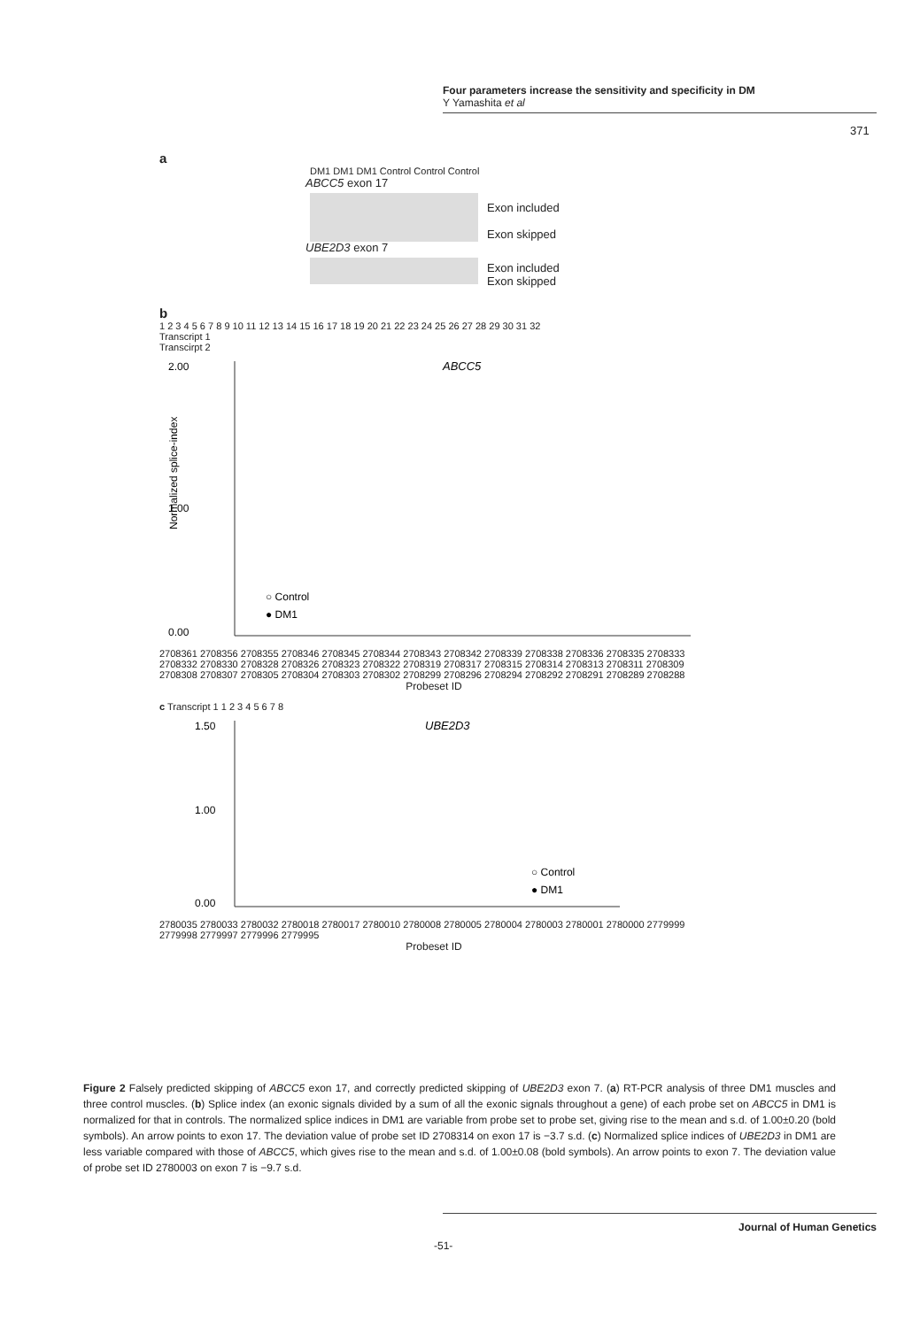Four parameters increase the sensitivity and specificity in DM
Y Yamashita et al
371
a
DM1 DM1 DM1 Control Control Control
ABCC5 exon 17
Exon included
Exon skipped
UBE2D3 exon 7
Exon included
Exon skipped
b
1 2 3 4 5 6 7 8 9 10 11 12 13 14 15 16 17 18 19 20 21 22 23 24 25 26 27 28 29 30 31 32
Transcript 1
Transcirpt 2
ABCC5
2.00
1.00
0.00
Normalized splice-index
○ Control
● DM1
2708361 2708356 2708355 2708346 2708345 2708344 2708343 2708342 2708339 2708338 2708336 2708335 2708333 2708332 2708330 2708328 2708326 2708323 2708322 2708319 2708317 2708315 2708314 2708313 2708311 2708309 2708308 2708307 2708305 2708304 2708303 2708302 2708299 2708296 2708294 2708292 2708291 2708289 2708288
Probeset ID
c Transcript 1 1 2 3 4 5 6 7 8
UBE2D3
1.50
1.00
0.00
○ Control
● DM1
2780035 2780033 2780032 2780018 2780017 2780010 2780008 2780005 2780004 2780003 2780001 2780000 2779999 2779998 2779997 2779996 2779995
Probeset ID
Figure 2 Falsely predicted skipping of ABCC5 exon 17, and correctly predicted skipping of UBE2D3 exon 7. (a) RT-PCR analysis of three DM1 muscles and three control muscles. (b) Splice index (an exonic signals divided by a sum of all the exonic signals throughout a gene) of each probe set on ABCC5 in DM1 is normalized for that in controls. The normalized splice indices in DM1 are variable from probe set to probe set, giving rise to the mean and s.d. of 1.00±0.20 (bold symbols). An arrow points to exon 17. The deviation value of probe set ID 2708314 on exon 17 is −3.7 s.d. (c) Normalized splice indices of UBE2D3 in DM1 are less variable compared with those of ABCC5, which gives rise to the mean and s.d. of 1.00±0.08 (bold symbols). An arrow points to exon 7. The deviation value of probe set ID 2780003 on exon 7 is −9.7 s.d.
Journal of Human Genetics
-51-